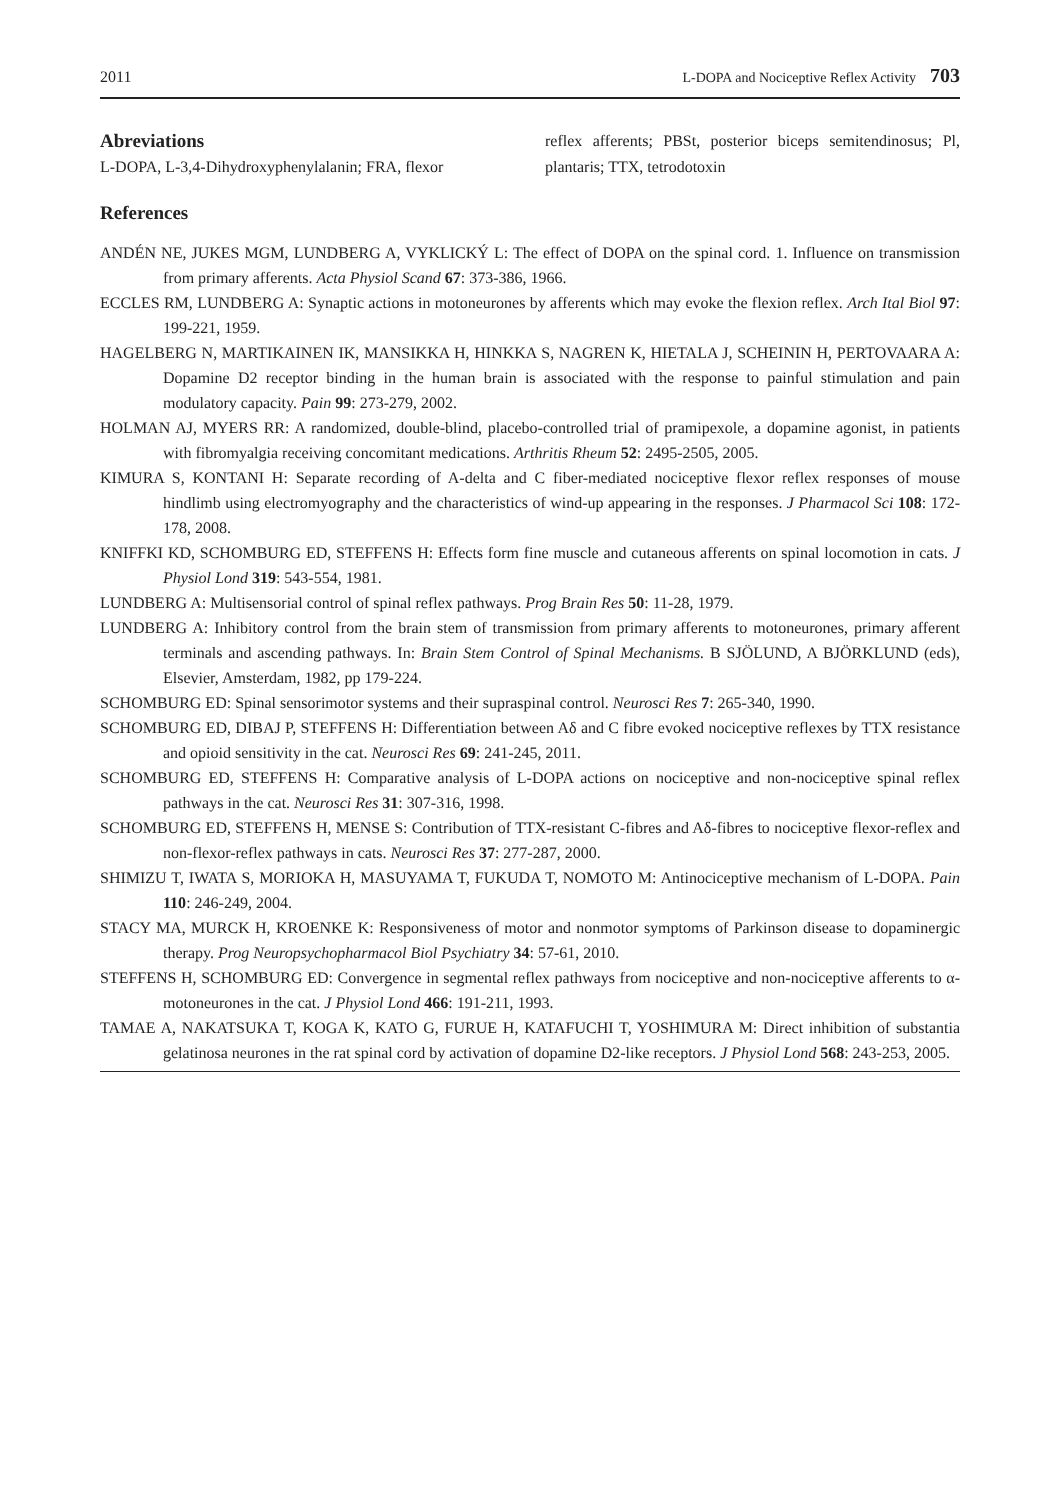2011 L-DOPA and Nociceptive Reflex Activity 703
Abreviations
L-DOPA, L-3,4-Dihydroxyphenylalanin; FRA, flexor
reflex afferents; PBSt, posterior biceps semitendinosus; Pl, plantaris; TTX, tetrodotoxin
References
ANDÉN NE, JUKES MGM, LUNDBERG A, VYKLICKÝ L: The effect of DOPA on the spinal cord. 1. Influence on transmission from primary afferents. Acta Physiol Scand 67: 373-386, 1966.
ECCLES RM, LUNDBERG A: Synaptic actions in motoneurones by afferents which may evoke the flexion reflex. Arch Ital Biol 97: 199-221, 1959.
HAGELBERG N, MARTIKAINEN IK, MANSIKKA H, HINKKA S, NAGREN K, HIETALA J, SCHEININ H, PERTOVAARA A: Dopamine D2 receptor binding in the human brain is associated with the response to painful stimulation and pain modulatory capacity. Pain 99: 273-279, 2002.
HOLMAN AJ, MYERS RR: A randomized, double-blind, placebo-controlled trial of pramipexole, a dopamine agonist, in patients with fibromyalgia receiving concomitant medications. Arthritis Rheum 52: 2495-2505, 2005.
KIMURA S, KONTANI H: Separate recording of A-delta and C fiber-mediated nociceptive flexor reflex responses of mouse hindlimb using electromyography and the characteristics of wind-up appearing in the responses. J Pharmacol Sci 108: 172-178, 2008.
KNIFFKI KD, SCHOMBURG ED, STEFFENS H: Effects form fine muscle and cutaneous afferents on spinal locomotion in cats. J Physiol Lond 319: 543-554, 1981.
LUNDBERG A: Multisensorial control of spinal reflex pathways. Prog Brain Res 50: 11-28, 1979.
LUNDBERG A: Inhibitory control from the brain stem of transmission from primary afferents to motoneurones, primary afferent terminals and ascending pathways. In: Brain Stem Control of Spinal Mechanisms. B SJÖLUND, A BJÖRKLUND (eds), Elsevier, Amsterdam, 1982, pp 179-224.
SCHOMBURG ED: Spinal sensorimotor systems and their supraspinal control. Neurosci Res 7: 265-340, 1990.
SCHOMBURG ED, DIBAJ P, STEFFENS H: Differentiation between Aδ and C fibre evoked nociceptive reflexes by TTX resistance and opioid sensitivity in the cat. Neurosci Res 69: 241-245, 2011.
SCHOMBURG ED, STEFFENS H: Comparative analysis of L-DOPA actions on nociceptive and non-nociceptive spinal reflex pathways in the cat. Neurosci Res 31: 307-316, 1998.
SCHOMBURG ED, STEFFENS H, MENSE S: Contribution of TTX-resistant C-fibres and Aδ-fibres to nociceptive flexor-reflex and non-flexor-reflex pathways in cats. Neurosci Res 37: 277-287, 2000.
SHIMIZU T, IWATA S, MORIOKA H, MASUYAMA T, FUKUDA T, NOMOTO M: Antinociceptive mechanism of L-DOPA. Pain 110: 246-249, 2004.
STACY MA, MURCK H, KROENKE K: Responsiveness of motor and nonmotor symptoms of Parkinson disease to dopaminergic therapy. Prog Neuropsychopharmacol Biol Psychiatry 34: 57-61, 2010.
STEFFENS H, SCHOMBURG ED: Convergence in segmental reflex pathways from nociceptive and non-nociceptive afferents to α-motoneurones in the cat. J Physiol Lond 466: 191-211, 1993.
TAMAE A, NAKATSUKA T, KOGA K, KATO G, FURUE H, KATAFUCHI T, YOSHIMURA M: Direct inhibition of substantia gelatinosa neurones in the rat spinal cord by activation of dopamine D2-like receptors. J Physiol Lond 568: 243-253, 2005.